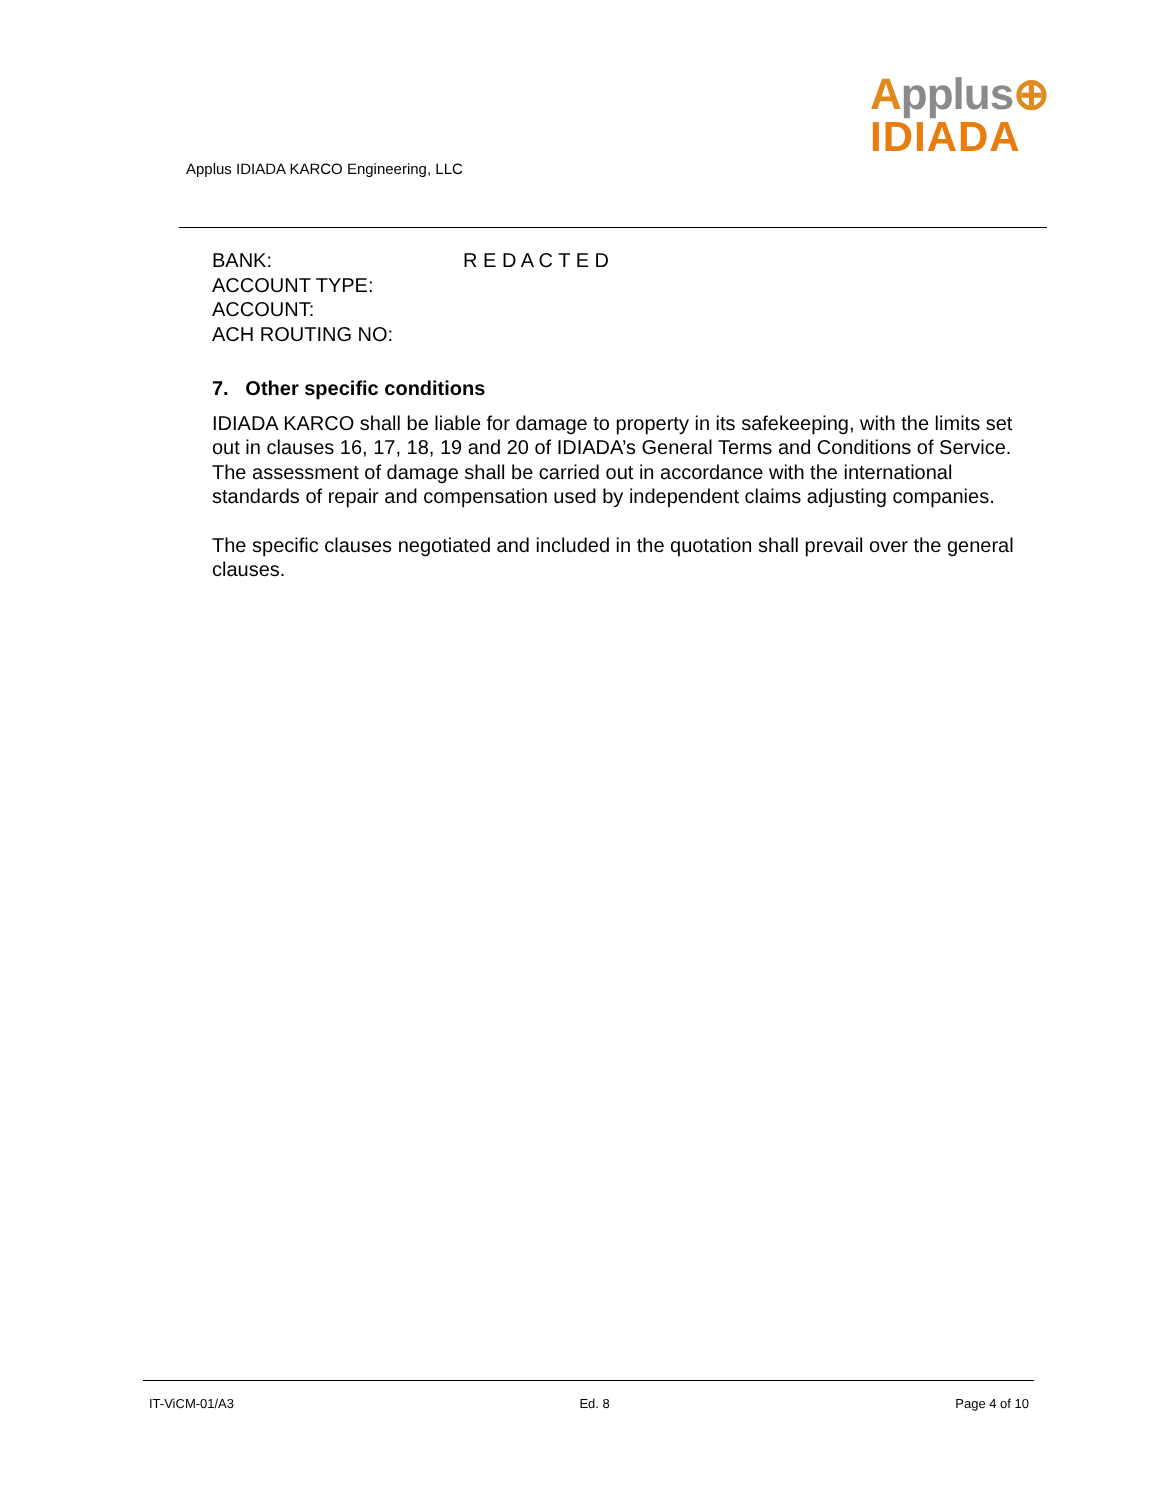Applus⊕
IDIADA
Applus IDIADA KARCO Engineering, LLC
BANK: R E D A C T E D
ACCOUNT TYPE:
ACCOUNT:
ACH ROUTING NO:
7. Other specific conditions
IDIADA KARCO shall be liable for damage to property in its safekeeping, with the limits set out in clauses 16, 17, 18, 19 and 20 of IDIADA’s General Terms and Conditions of Service. The assessment of damage shall be carried out in accordance with the international standards of repair and compensation used by independent claims adjusting companies.
The specific clauses negotiated and included in the quotation shall prevail over the general clauses.
IT-ViCM-01/A3 Ed. 8 Page 4 of 10